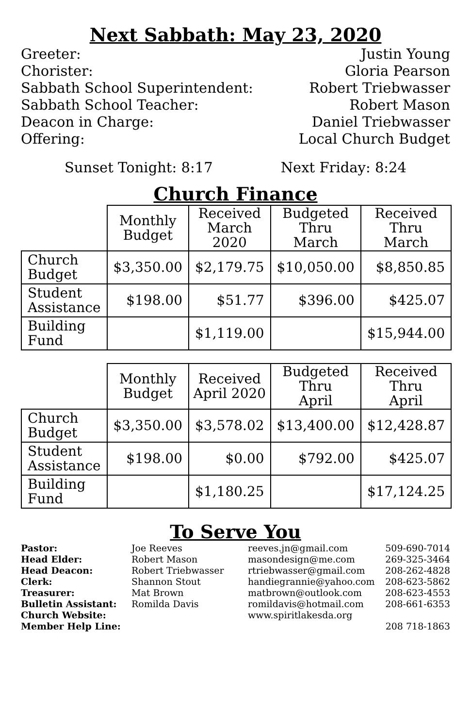Next Sabbath: May 23, 2020
Greeter: Justin Young
Chorister: Gloria Pearson
Sabbath School Superintendent: Robert Triebwasser
Sabbath School Teacher: Robert Mason
Deacon in Charge: Daniel Triebwasser
Offering: Local Church Budget
Sunset Tonight: 8:17 Next Friday: 8:24
Church Finance
| | Monthly Budget | Received March 2020 | Budgeted Thru March | Received Thru March |
| --- | --- | --- | --- | --- |
| Church Budget | $3,350.00 | $2,179.75 | $10,050.00 | $8,850.85 |
| Student Assistance | $198.00 | $51.77 | $396.00 | $425.07 |
| Building Fund | | $1,119.00 | | $15,944.00 |
| | Monthly Budget | Received April 2020 | Budgeted Thru April | Received Thru April |
| --- | --- | --- | --- | --- |
| Church Budget | $3,350.00 | $3,578.02 | $13,400.00 | $12,428.87 |
| Student Assistance | $198.00 | $0.00 | $792.00 | $425.07 |
| Building Fund | | $1,180.25 | | $17,124.25 |
To Serve You
| Pastor: | Joe Reeves | reeves.jn@gmail.com | 509-690-7014 |
| Head Elder: | Robert Mason | masondesign@me.com | 269-325-3464 |
| Head Deacon: | Robert Triebwasser | rtriebwasser@gmail.com | 208-262-4828 |
| Clerk: | Shannon Stout | handiegrannie@yahoo.com | 208-623-5862 |
| Treasurer: | Mat Brown | matbrown@outlook.com | 208-623-4553 |
| Bulletin Assistant: | Romilda Davis | romildavis@hotmail.com | 208-661-6353 |
| Church Website: | | www.spiritlakesda.org | |
| Member Help Line: | | | 208 718-1863 |